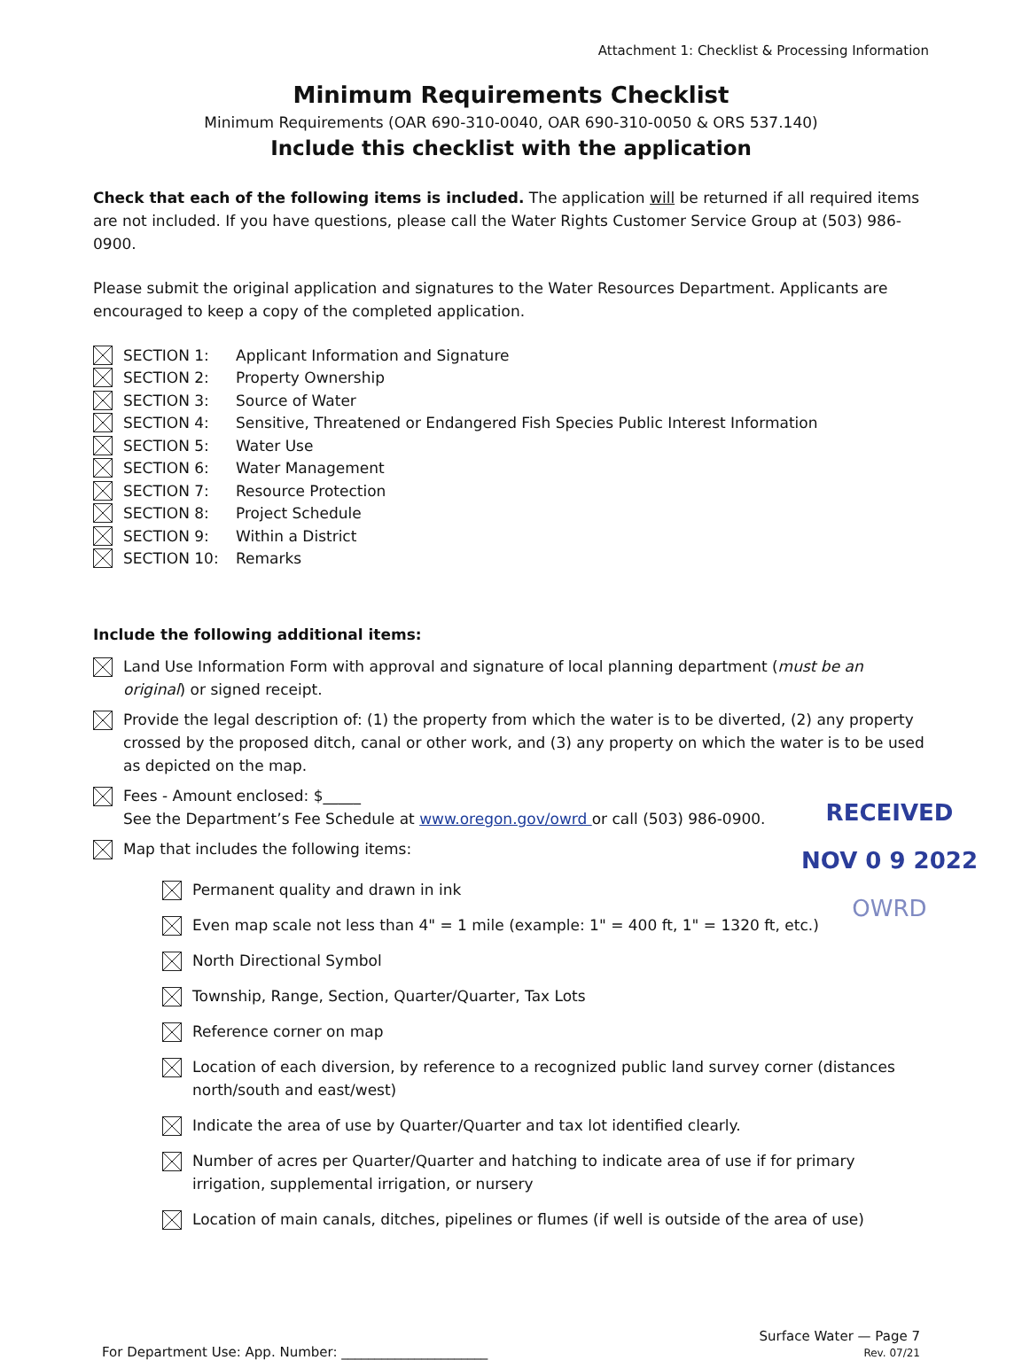Attachment 1: Checklist & Processing Information
Minimum Requirements Checklist
Minimum Requirements (OAR 690-310-0040, OAR 690-310-0050 & ORS 537.140)
Include this checklist with the application
Check that each of the following items is included. The application will be returned if all required items are not included. If you have questions, please call the Water Rights Customer Service Group at (503) 986-0900.
Please submit the original application and signatures to the Water Resources Department. Applicants are encouraged to keep a copy of the completed application.
SECTION 1: Applicant Information and Signature
SECTION 2: Property Ownership
SECTION 3: Source of Water
SECTION 4: Sensitive, Threatened or Endangered Fish Species Public Interest Information
SECTION 5: Water Use
SECTION 6: Water Management
SECTION 7: Resource Protection
SECTION 8: Project Schedule
SECTION 9: Within a District
SECTION 10: Remarks
Include the following additional items:
Land Use Information Form with approval and signature of local planning department (must be an original) or signed receipt.
Provide the legal description of: (1) the property from which the water is to be diverted, (2) any property crossed by the proposed ditch, canal or other work, and (3) any property on which the water is to be used as depicted on the map.
Fees - Amount enclosed: $_____
See the Department’s Fee Schedule at www.oregon.gov/owrd or call (503) 986-0900.
Map that includes the following items:
Permanent quality and drawn in ink
Even map scale not less than 4" = 1 mile (example: 1" = 400 ft, 1" = 1320 ft, etc.)
North Directional Symbol
Township, Range, Section, Quarter/Quarter, Tax Lots
Reference corner on map
Location of each diversion, by reference to a recognized public land survey corner (distances north/south and east/west)
Indicate the area of use by Quarter/Quarter and tax lot identified clearly.
Number of acres per Quarter/Quarter and hatching to indicate area of use if for primary irrigation, supplemental irrigation, or nursery
Location of main canals, ditches, pipelines or flumes (if well is outside of the area of use)
For Department Use: App. Number: ______________________
Surface Water — Page 7
Rev. 07/21
RECEIVED
NOV 0 9 2022
OWRD